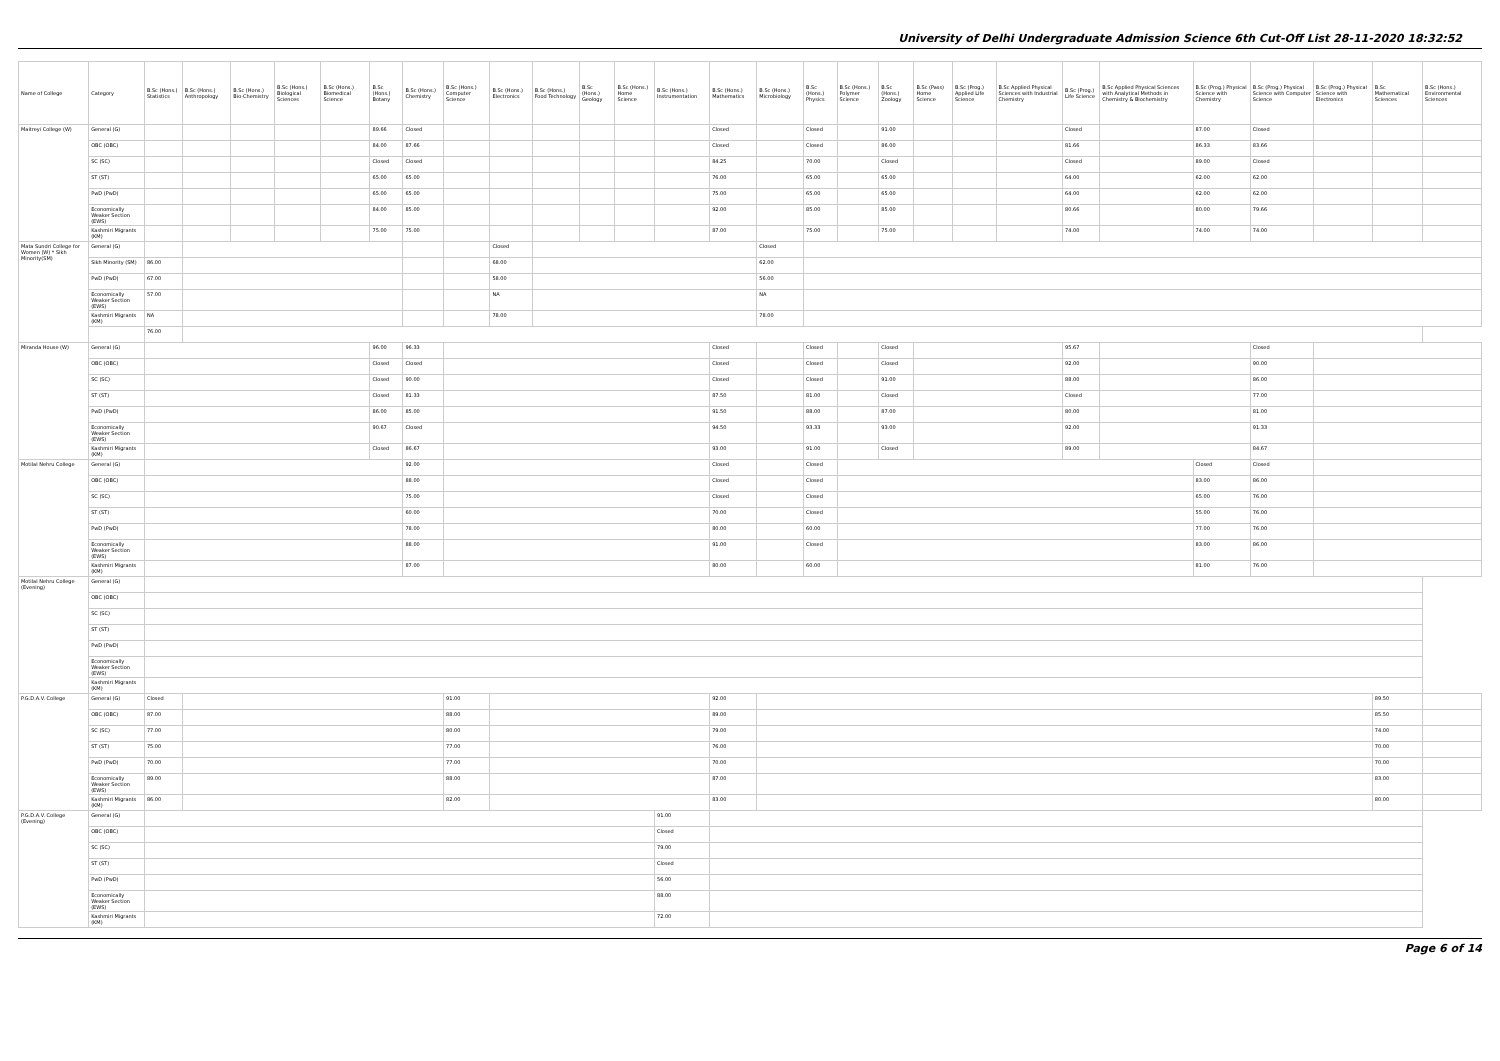University of Delhi Undergraduate Admission Science 6th Cut-Off List 28-11-2020 18:32:52
| Name of College | Category | B.Sc (Hons.) Statistics | B.Sc (Hons.) Anthropology | B.Sc (Hons.) Bio-Chemistry | B.Sc (Hons.) Biological Sciences | B.Sc (Hons.) Biomedical Science | B.Sc (Hons.) Botany | B.Sc (Hons.) Chemistry | B.Sc (Hons.) Computer Science | B.Sc (Hons.) Electronics | B.Sc (Hons.) Food Technology | B.Sc (Hons.) Geology | B.Sc (Hons.) Home Science | B.Sc (Hons.) Instrumentation | B.Sc (Hons.) Mathematics | B.Sc (Hons.) Microbiology | B.Sc (Hons.) Physics | B.Sc (Hons.) Polymer Science | B.Sc (Hons.) Zoology | B.Sc (Pass) Home Science | B.Sc (Prog.) Applied Life Science | B.Sc Applied Physical Sciences with Industrial Chemistry | B.Sc (Prog.) Life Science | B.Sc Applied Physical Sciences with Analytical Methods in Chemistry & Biochemistry | B.Sc (Prog.) Physical Science with Chemistry | B.Sc (Prog.) Physical Science with Computer Science | B.Sc (Prog.) Physical Science with Electronics | B.Sc Mathematical Sciences | B.Sc (Hons.) Environmental Sciences |
| --- | --- | --- | --- | --- | --- | --- | --- | --- | --- | --- | --- | --- | --- | --- | --- | --- | --- | --- | --- | --- | --- | --- | --- | --- | --- | --- | --- | --- | --- |
| Maitreyi College (W) | General (G) | | | | | | 89.66 | Closed | | | | | | | Closed | | Closed | | 91.00 | | | | Closed | | 87.00 | Closed | | | |
| | OBC (OBC) | | | | | | 84.00 | 87.66 | | | | | | | Closed | | Closed | | 86.00 | | | | 81.66 | | 86.33 | 83.66 | | | |
| | SC (SC) | | | | | | Closed | Closed | | | | | | | 84.25 | | 70.00 | | Closed | | | | Closed | | 89.00 | Closed | | | |
| | ST (ST) | | | | | | 65.00 | 65.00 | | | | | | | 76.00 | | 65.00 | | 65.00 | | | | 64.00 | | 62.00 | 62.00 | | | |
| | PwD (PwD) | | | | | | 65.00 | 65.00 | | | | | | | 75.00 | | 65.00 | | 65.00 | | | | 64.00 | | 62.00 | 62.00 | | | |
| | Economically Weaker Section (EWS) | | | | | | 84.00 | 85.00 | | | | | | | 92.00 | | 85.00 | | 85.00 | | | | 80.66 | | 80.00 | 79.66 | | | |
| | Kashmiri Migrants (KM) | | | | | | 75.00 | 75.00 | | | | | | | 87.00 | | 75.00 | | 75.00 | | | | 74.00 | | 74.00 | 74.00 | | | |
| Mata Sundri College for Women (W) * Sikh Minority(SM) | General (G) | | | | | | | | | Closed | | | | | | Closed | | | | | | | | | | | | | |
| | Sikh Minority (SM) | 86.00 | | | | | | | | 68.00 | | | | | | 62.00 | | | | | | | | | | | | | |
| | PwD (PwD) | 67.00 | | | | | | | | 58.00 | | | | | | 56.00 | | | | | | | | | | | | | |
| | Economically Weaker Section (EWS) | 57.00 | | | | | | | | NA | | | | | | NA | | | | | | | | | | | | | |
| | Kashmiri Migrants (KM) | NA | | | | | | | | 78.00 | | | | | | 78.00 | | | | | | | | | | | | | |
| | | 76.00 | | | | | | | | | | | | | | | | | | | | | | | | | | | |
| Miranda House (W) | General (G) | | | | | | 96.00 | 96.33 | | | | | | | Closed | | Closed | | Closed | | | | 95.67 | | | Closed | | | |
| | OBC (OBC) | | | | | | Closed | Closed | | | | | | | Closed | | Closed | | Closed | | | | 92.00 | | | 90.00 | | | |
| | SC (SC) | | | | | | Closed | 90.00 | | | | | | | Closed | | Closed | | 91.00 | | | | 88.00 | | | 86.00 | | | |
| | ST (ST) | | | | | | Closed | 81.33 | | | | | | | 87.50 | | 81.00 | | Closed | | | | Closed | | | 77.00 | | | |
| | PwD (PwD) | | | | | | 86.00 | 85.00 | | | | | | | 91.50 | | 88.00 | | 87.00 | | | | 80.00 | | | 81.00 | | | |
| | Economically Weaker Section (EWS) | | | | | | 90.67 | Closed | | | | | | | 94.50 | | 93.33 | | 93.00 | | | | 92.00 | | | 91.33 | | | |
| | Kashmiri Migrants (KM) | | | | | | Closed | 86.67 | | | | | | | 93.00 | | 91.00 | | Closed | | | | 89.00 | | | 84.67 | | | |
| Motilal Nehru College | General (G) | | | | | | | 92.00 | | | | | | | Closed | | Closed | | | | | | | | Closed | Closed | | | |
| | OBC (OBC) | | | | | | | 88.00 | | | | | | | Closed | | Closed | | | | | | | | 83.00 | 86.00 | | | |
| | SC (SC) | | | | | | | 75.00 | | | | | | | Closed | | Closed | | | | | | | | 65.00 | 76.00 | | | |
| | ST (ST) | | | | | | | 60.00 | | | | | | | 70.00 | | Closed | | | | | | | | 55.00 | 76.00 | | | |
| | PwD (PwD) | | | | | | | 78.00 | | | | | | | 80.00 | | 60.00 | | | | | | | | 77.00 | 76.00 | | | |
| | Economically Weaker Section (EWS) | | | | | | | 88.00 | | | | | | | 91.00 | | Closed | | | | | | | | 83.00 | 86.00 | | | |
| | Kashmiri Migrants (KM) | | | | | | | 87.00 | | | | | | | 80.00 | | 60.00 | | | | | | | | 81.00 | 76.00 | | | |
| Motilal Nehru College (Evening) | General (G) | | | | | | | | | | | | | | | | | | | | | | | | | | | | |
| | OBC (OBC) | | | | | | | | | | | | | | | | | | | | | | | | | | | | |
| | SC (SC) | | | | | | | | | | | | | | | | | | | | | | | | | | | | |
| | ST (ST) | | | | | | | | | | | | | | | | | | | | | | | | | | | | |
| | PwD (PwD) | | | | | | | | | | | | | | | | | | | | | | | | | | | | |
| | Economically Weaker Section (EWS) | | | | | | | | | | | | | | | | | | | | | | | | | | | | |
| | Kashmiri Migrants (KM) | | | | | | | | | | | | | | | | | | | | | | | | | | | | |
| P.G.D.A.V. College | General (G) | Closed | | | | | | | 91.00 | | | | | | 92.00 | | | | | | | | | | | | | 89.50 | |
| | OBC (OBC) | 87.00 | | | | | | | 88.00 | | | | | | 89.00 | | | | | | | | | | | | | 85.50 | |
| | SC (SC) | 77.00 | | | | | | | 80.00 | | | | | | 79.00 | | | | | | | | | | | | | 74.00 | |
| | ST (ST) | 75.00 | | | | | | | 77.00 | | | | | | 76.00 | | | | | | | | | | | | | 70.00 | |
| | PwD (PwD) | 70.00 | | | | | | | 77.00 | | | | | | 70.00 | | | | | | | | | | | | | 70.00 | |
| | Economically Weaker Section (EWS) | 89.00 | | | | | | | 88.00 | | | | | | 87.00 | | | | | | | | | | | | | 83.00 | |
| | Kashmiri Migrants (KM) | 86.00 | | | | | | | 82.00 | | | | | | 83.00 | | | | | | | | | | | | | 80.00 | |
| P.G.D.A.V. College (Evening) | General (G) | | | | | | | | | | | | | 91.00 | | | | | | | | | | | | | | | |
| | OBC (OBC) | | | | | | | | | | | | | Closed | | | | | | | | | | | | | | | |
| | SC (SC) | | | | | | | | | | | | | 79.00 | | | | | | | | | | | | | | | |
| | ST (ST) | | | | | | | | | | | | | Closed | | | | | | | | | | | | | | | |
| | PwD (PwD) | | | | | | | | | | | | | 56.00 | | | | | | | | | | | | | | | |
| | Economically Weaker Section (EWS) | | | | | | | | | | | | | 88.00 | | | | | | | | | | | | | | | |
| | Kashmiri Migrants (KM) | | | | | | | | | | | | | 72.00 | | | | | | | | | | | | | | | |
Page 6 of 14